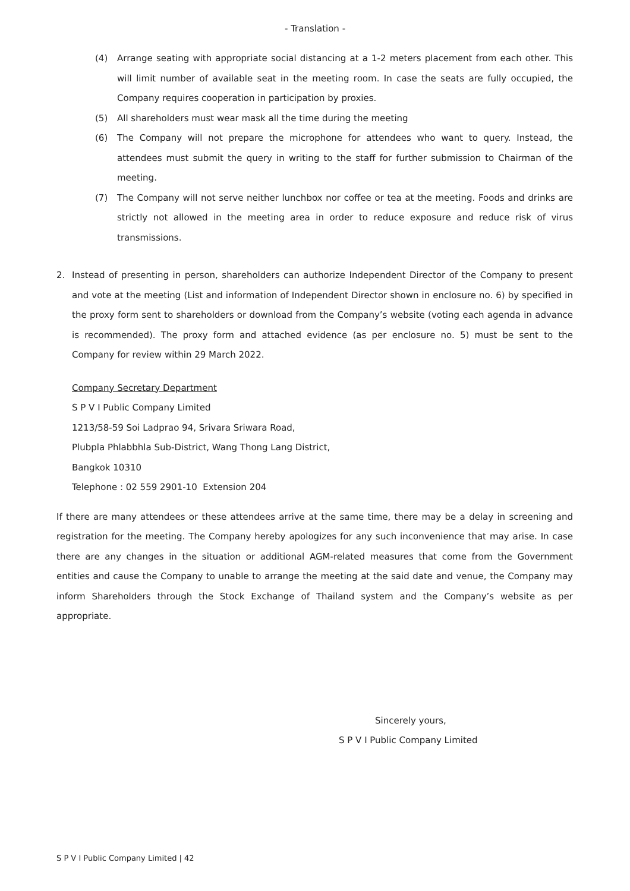- Translation -
(4) Arrange seating with appropriate social distancing at a 1-2 meters placement from each other. This will limit number of available seat in the meeting room. In case the seats are fully occupied, the Company requires cooperation in participation by proxies.
(5) All shareholders must wear mask all the time during the meeting
(6) The Company will not prepare the microphone for attendees who want to query. Instead, the attendees must submit the query in writing to the staff for further submission to Chairman of the meeting.
(7) The Company will not serve neither lunchbox nor coffee or tea at the meeting. Foods and drinks are strictly not allowed in the meeting area in order to reduce exposure and reduce risk of virus transmissions.
2. Instead of presenting in person, shareholders can authorize Independent Director of the Company to present and vote at the meeting (List and information of Independent Director shown in enclosure no. 6) by specified in the proxy form sent to shareholders or download from the Company’s website (voting each agenda in advance is recommended). The proxy form and attached evidence (as per enclosure no. 5) must be sent to the Company for review within 29 March 2022.
Company Secretary Department
S P V I Public Company Limited
1213/58-59 Soi Ladprao 94, Srivara Sriwara Road,
Plubpla Phlabbhla Sub-District, Wang Thong Lang District,
Bangkok 10310
Telephone : 02 559 2901-10 Extension 204
If there are many attendees or these attendees arrive at the same time, there may be a delay in screening and registration for the meeting. The Company hereby apologizes for any such inconvenience that may arise. In case there are any changes in the situation or additional AGM-related measures that come from the Government entities and cause the Company to unable to arrange the meeting at the said date and venue, the Company may inform Shareholders through the Stock Exchange of Thailand system and the Company’s website as per appropriate.
Sincerely yours,
S P V I Public Company Limited
S P V I Public Company Limited | 42